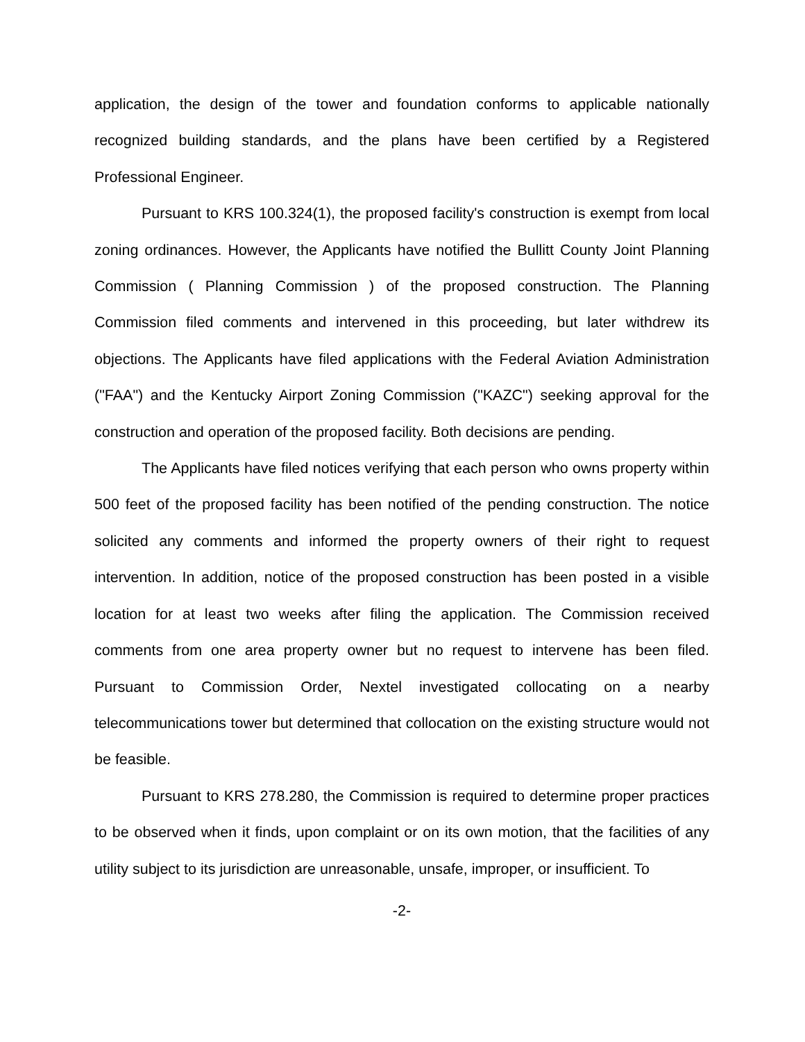application, the design of the tower and foundation conforms to applicable nationally recognized building standards, and the plans have been certified by a Registered Professional Engineer.
Pursuant to KRS 100.324(1), the proposed facility's construction is exempt from local zoning ordinances. However, the Applicants have notified the Bullitt County Joint Planning Commission ( Planning Commission ) of the proposed construction. The Planning Commission filed comments and intervened in this proceeding, but later withdrew its objections. The Applicants have filed applications with the Federal Aviation Administration ("FAA") and the Kentucky Airport Zoning Commission ("KAZC") seeking approval for the construction and operation of the proposed facility. Both decisions are pending.
The Applicants have filed notices verifying that each person who owns property within 500 feet of the proposed facility has been notified of the pending construction. The notice solicited any comments and informed the property owners of their right to request intervention. In addition, notice of the proposed construction has been posted in a visible location for at least two weeks after filing the application. The Commission received comments from one area property owner but no request to intervene has been filed. Pursuant to Commission Order, Nextel investigated collocating on a nearby telecommunications tower but determined that collocation on the existing structure would not be feasible.
Pursuant to KRS 278.280, the Commission is required to determine proper practices to be observed when it finds, upon complaint or on its own motion, that the facilities of any utility subject to its jurisdiction are unreasonable, unsafe, improper, or insufficient. To
-2-